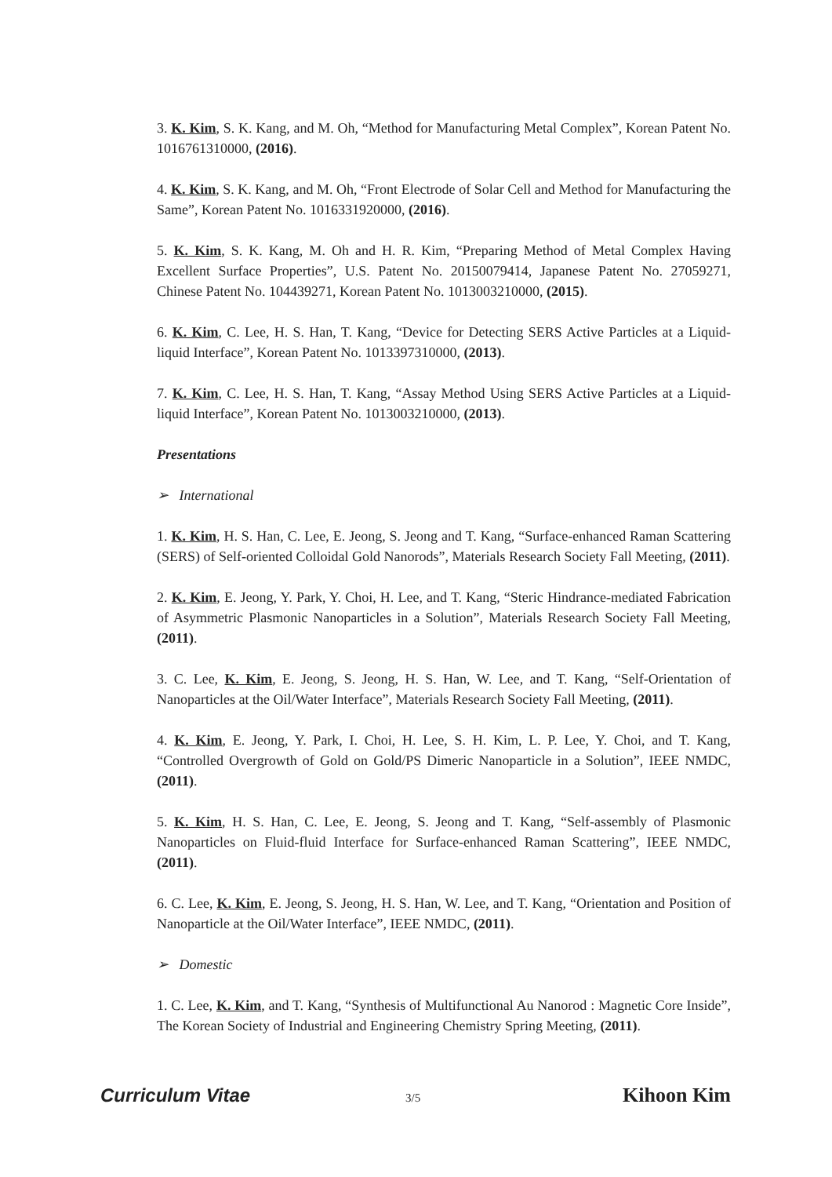3. K. Kim, S. K. Kang, and M. Oh, “Method for Manufacturing Metal Complex”, Korean Patent No. 1016761310000, (2016).
4. K. Kim, S. K. Kang, and M. Oh, “Front Electrode of Solar Cell and Method for Manufacturing the Same”, Korean Patent No. 1016331920000, (2016).
5. K. Kim, S. K. Kang, M. Oh and H. R. Kim, “Preparing Method of Metal Complex Having Excellent Surface Properties”, U.S. Patent No. 20150079414, Japanese Patent No. 27059271, Chinese Patent No. 104439271, Korean Patent No. 1013003210000, (2015).
6. K. Kim, C. Lee, H. S. Han, T. Kang, “Device for Detecting SERS Active Particles at a Liquid-liquid Interface”, Korean Patent No. 1013397310000, (2013).
7. K. Kim, C. Lee, H. S. Han, T. Kang, “Assay Method Using SERS Active Particles at a Liquid-liquid Interface”, Korean Patent No. 1013003210000, (2013).
Presentations
➢ International
1. K. Kim, H. S. Han, C. Lee, E. Jeong, S. Jeong and T. Kang, “Surface-enhanced Raman Scattering (SERS) of Self-oriented Colloidal Gold Nanorods”, Materials Research Society Fall Meeting, (2011).
2. K. Kim, E. Jeong, Y. Park, Y. Choi, H. Lee, and T. Kang, “Steric Hindrance-mediated Fabrication of Asymmetric Plasmonic Nanoparticles in a Solution”, Materials Research Society Fall Meeting, (2011).
3. C. Lee, K. Kim, E. Jeong, S. Jeong, H. S. Han, W. Lee, and T. Kang, “Self-Orientation of Nanoparticles at the Oil/Water Interface”, Materials Research Society Fall Meeting, (2011).
4. K. Kim, E. Jeong, Y. Park, I. Choi, H. Lee, S. H. Kim, L. P. Lee, Y. Choi, and T. Kang, “Controlled Overgrowth of Gold on Gold/PS Dimeric Nanoparticle in a Solution”, IEEE NMDC, (2011).
5. K. Kim, H. S. Han, C. Lee, E. Jeong, S. Jeong and T. Kang, “Self-assembly of Plasmonic Nanoparticles on Fluid-fluid Interface for Surface-enhanced Raman Scattering”, IEEE NMDC, (2011).
6. C. Lee, K. Kim, E. Jeong, S. Jeong, H. S. Han, W. Lee, and T. Kang, “Orientation and Position of Nanoparticle at the Oil/Water Interface”, IEEE NMDC, (2011).
➢ Domestic
1. C. Lee, K. Kim, and T. Kang, “Synthesis of Multifunctional Au Nanorod : Magnetic Core Inside”, The Korean Society of Industrial and Engineering Chemistry Spring Meeting, (2011).
Curriculum Vitae 3/5 Kihoon Kim